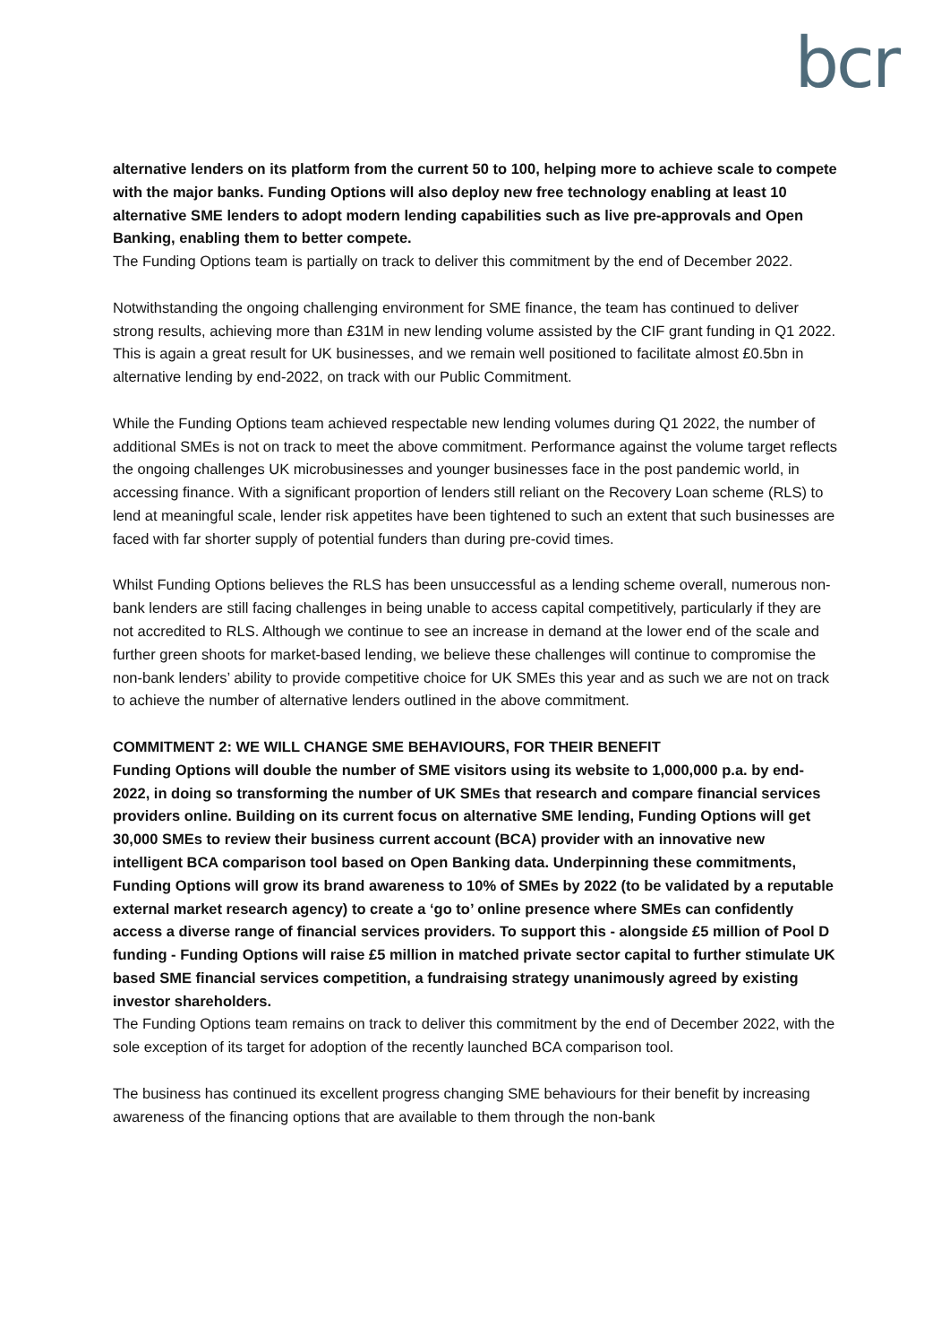bcr
alternative lenders on its platform from the current 50 to 100, helping more to achieve scale to compete with the major banks. Funding Options will also deploy new free technology enabling at least 10 alternative SME lenders to adopt modern lending capabilities such as live pre-approvals and Open Banking, enabling them to better compete.
The Funding Options team is partially on track to deliver this commitment by the end of December 2022.
Notwithstanding the ongoing challenging environment for SME finance, the team has continued to deliver strong results, achieving more than £31M in new lending volume assisted by the CIF grant funding in Q1 2022. This is again a great result for UK businesses, and we remain well positioned to facilitate almost £0.5bn in alternative lending by end-2022, on track with our Public Commitment.
While the Funding Options team achieved respectable new lending volumes during Q1 2022, the number of additional SMEs is not on track to meet the above commitment. Performance against the volume target reflects the ongoing challenges UK microbusinesses and younger businesses face in the post pandemic world, in accessing finance. With a significant proportion of lenders still reliant on the Recovery Loan scheme (RLS) to lend at meaningful scale, lender risk appetites have been tightened to such an extent that such businesses are faced with far shorter supply of potential funders than during pre-covid times.
Whilst Funding Options believes the RLS has been unsuccessful as a lending scheme overall, numerous non-bank lenders are still facing challenges in being unable to access capital competitively, particularly if they are not accredited to RLS. Although we continue to see an increase in demand at the lower end of the scale and further green shoots for market-based lending, we believe these challenges will continue to compromise the non-bank lenders’ ability to provide competitive choice for UK SMEs this year and as such we are not on track to achieve the number of alternative lenders outlined in the above commitment.
COMMITMENT 2: WE WILL CHANGE SME BEHAVIOURS, FOR THEIR BENEFIT
Funding Options will double the number of SME visitors using its website to 1,000,000 p.a. by end-2022, in doing so transforming the number of UK SMEs that research and compare financial services providers online. Building on its current focus on alternative SME lending, Funding Options will get 30,000 SMEs to review their business current account (BCA) provider with an innovative new intelligent BCA comparison tool based on Open Banking data. Underpinning these commitments, Funding Options will grow its brand awareness to 10% of SMEs by 2022 (to be validated by a reputable external market research agency) to create a ‘go to’ online presence where SMEs can confidently access a diverse range of financial services providers. To support this - alongside £5 million of Pool D funding - Funding Options will raise £5 million in matched private sector capital to further stimulate UK based SME financial services competition, a fundraising strategy unanimously agreed by existing investor shareholders.
The Funding Options team remains on track to deliver this commitment by the end of December 2022, with the sole exception of its target for adoption of the recently launched BCA comparison tool.
The business has continued its excellent progress changing SME behaviours for their benefit by increasing awareness of the financing options that are available to them through the non-bank